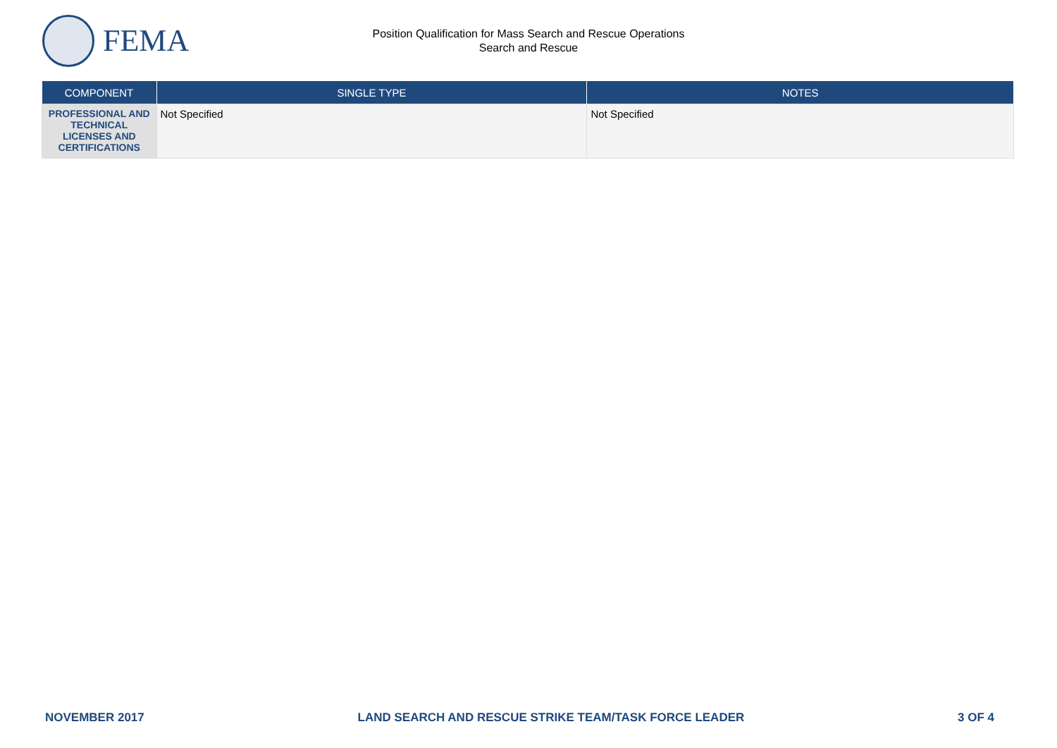FEMA
Position Qualification for Mass Search and Rescue Operations
Search and Rescue
| COMPONENT | SINGLE TYPE | NOTES |
| --- | --- | --- |
| PROFESSIONAL AND TECHNICAL LICENSES AND CERTIFICATIONS | Not Specified | Not Specified |
NOVEMBER 2017 LAND SEARCH AND RESCUE STRIKE TEAM/TASK FORCE LEADER 3 OF 4